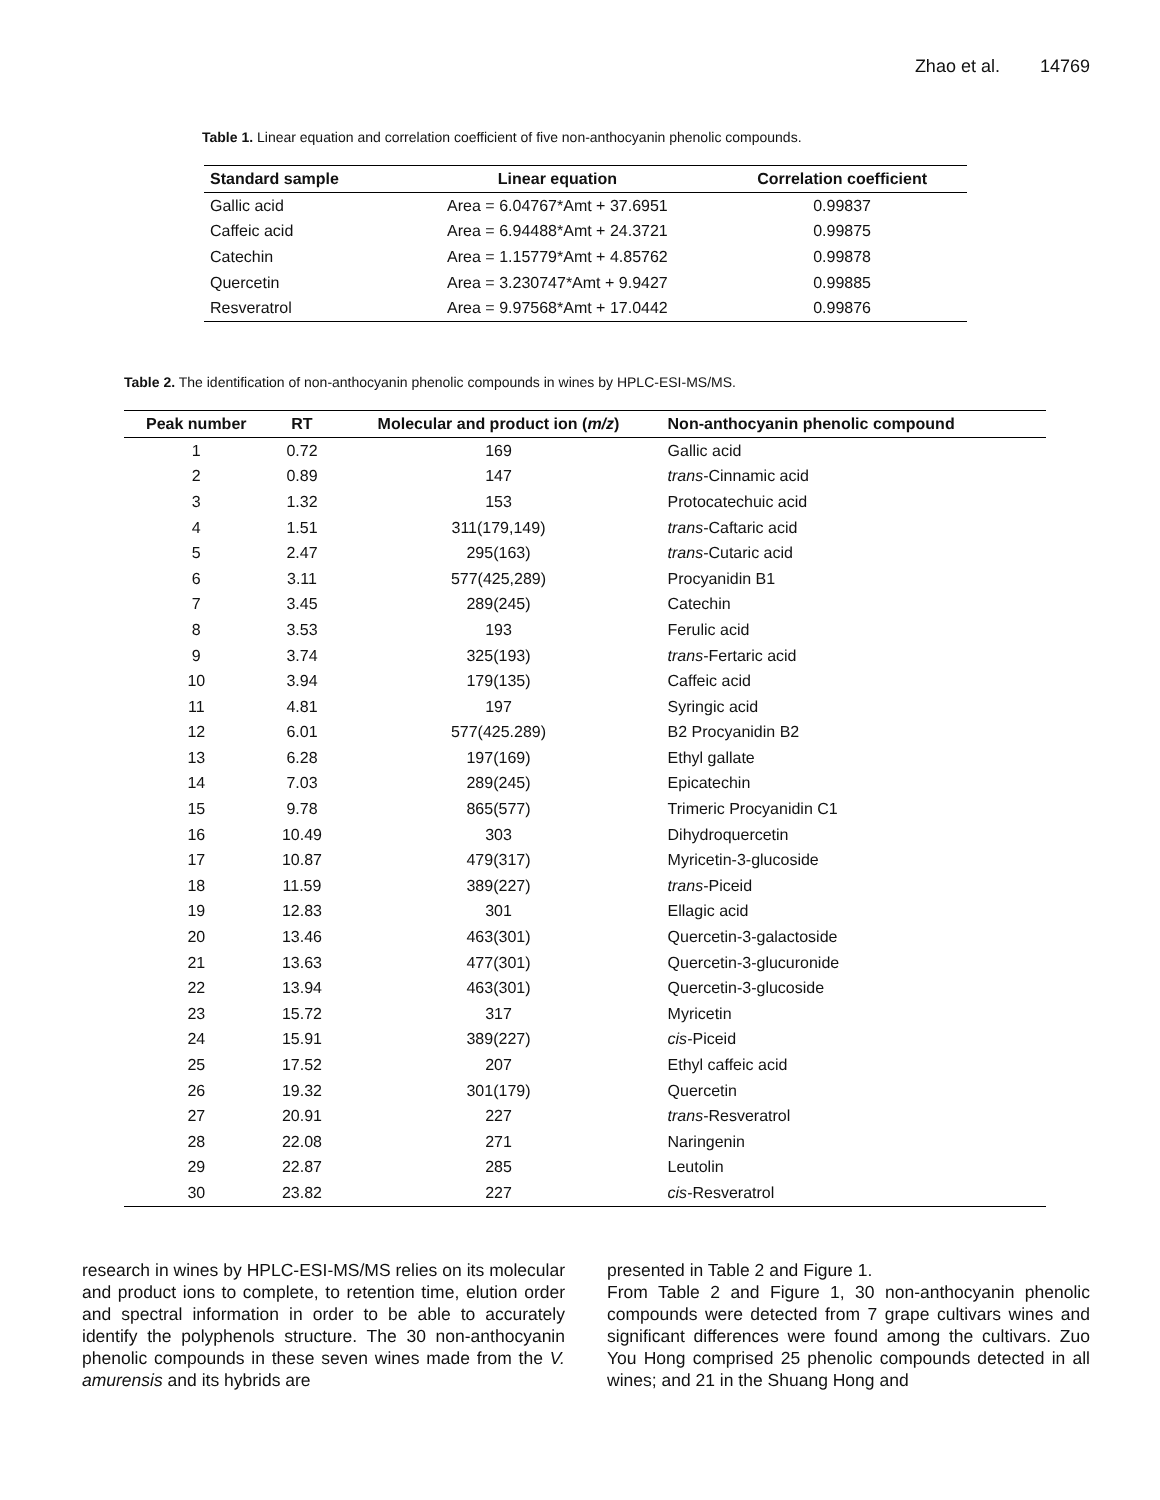Zhao et al. 14769
Table 1. Linear equation and correlation coefficient of five non-anthocyanin phenolic compounds.
| Standard sample | Linear equation | Correlation coefficient |
| --- | --- | --- |
| Gallic acid | Area = 6.04767*Amt + 37.6951 | 0.99837 |
| Caffeic acid | Area = 6.94488*Amt + 24.3721 | 0.99875 |
| Catechin | Area = 1.15779*Amt + 4.85762 | 0.99878 |
| Quercetin | Area = 3.230747*Amt + 9.9427 | 0.99885 |
| Resveratrol | Area = 9.97568*Amt + 17.0442 | 0.99876 |
Table 2. The identification of non-anthocyanin phenolic compounds in wines by HPLC-ESI-MS/MS.
| Peak number | RT | Molecular and product ion ( m/z ) | Non-anthocyanin phenolic compound |
| --- | --- | --- | --- |
| 1 | 0.72 | 169 | Gallic acid |
| 2 | 0.89 | 147 | trans -Cinnamic acid |
| 3 | 1.32 | 153 | Protocatechuic acid |
| 4 | 1.51 | 311(179,149) | trans -Caftaric acid |
| 5 | 2.47 | 295(163) | trans -Cutaric acid |
| 6 | 3.11 | 577(425,289) | Procyanidin B1 |
| 7 | 3.45 | 289(245) | Catechin |
| 8 | 3.53 | 193 | Ferulic acid |
| 9 | 3.74 | 325(193) | trans -Fertaric acid |
| 10 | 3.94 | 179(135) | Caffeic acid |
| 11 | 4.81 | 197 | Syringic acid |
| 12 | 6.01 | 577(425.289) | B2 Procyanidin B2 |
| 13 | 6.28 | 197(169) | Ethyl gallate |
| 14 | 7.03 | 289(245) | Epicatechin |
| 15 | 9.78 | 865(577) | Trimeric Procyanidin C1 |
| 16 | 10.49 | 303 | Dihydroquercetin |
| 17 | 10.87 | 479(317) | Myricetin-3-glucoside |
| 18 | 11.59 | 389(227) | trans -Piceid |
| 19 | 12.83 | 301 | Ellagic acid |
| 20 | 13.46 | 463(301) | Quercetin-3-galactoside |
| 21 | 13.63 | 477(301) | Quercetin-3-glucuronide |
| 22 | 13.94 | 463(301) | Quercetin-3-glucoside |
| 23 | 15.72 | 317 | Myricetin |
| 24 | 15.91 | 389(227) | cis -Piceid |
| 25 | 17.52 | 207 | Ethyl caffeic acid |
| 26 | 19.32 | 301(179) | Quercetin |
| 27 | 20.91 | 227 | trans -Resveratrol |
| 28 | 22.08 | 271 | Naringenin |
| 29 | 22.87 | 285 | Leutolin |
| 30 | 23.82 | 227 | cis -Resveratrol |
research in wines by HPLC-ESI-MS/MS relies on its molecular and product ions to complete, to retention time, elution order and spectral information in order to be able to accurately identify the polyphenols structure. The 30 non-anthocyanin phenolic compounds in these seven wines made from the V. amurensis and its hybrids are
presented in Table 2 and Figure 1.
From Table 2 and Figure 1, 30 non-anthocyanin phenolic compounds were detected from 7 grape cultivars wines and significant differences were found among the cultivars. Zuo You Hong comprised 25 phenolic compounds detected in all wines; and 21 in the Shuang Hong and